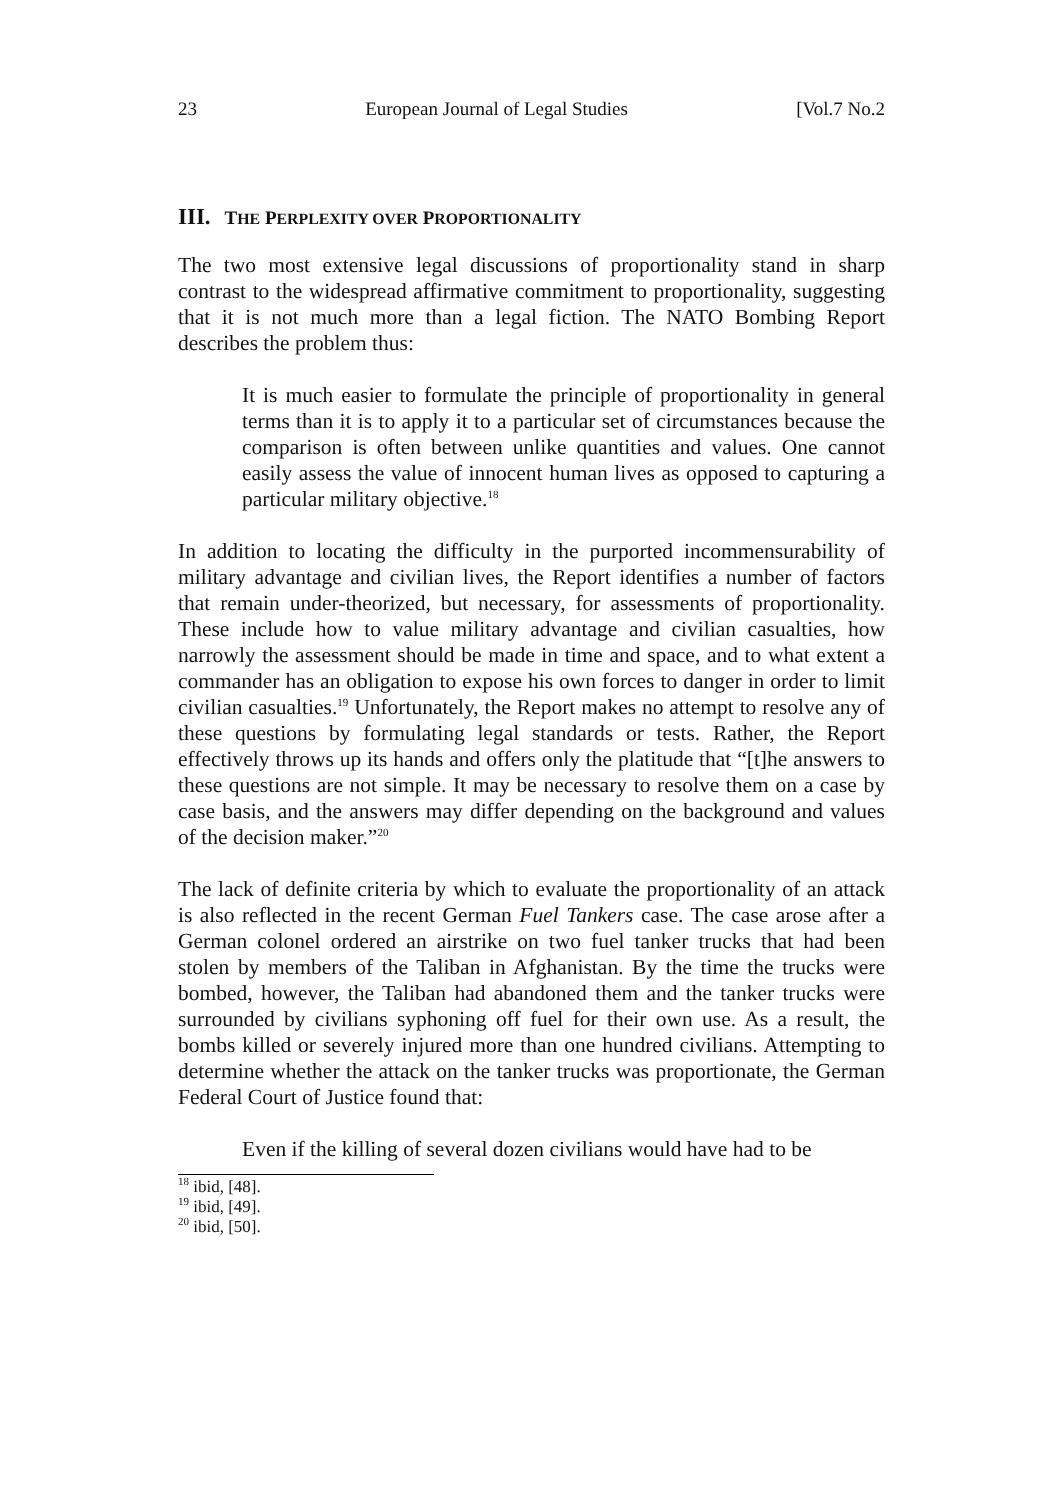23 European Journal of Legal Studies [Vol.7 No.2
III. THE PERPLEXITY OVER PROPORTIONALITY
The two most extensive legal discussions of proportionality stand in sharp contrast to the widespread affirmative commitment to proportionality, suggesting that it is not much more than a legal fiction. The NATO Bombing Report describes the problem thus:
It is much easier to formulate the principle of proportionality in general terms than it is to apply it to a particular set of circumstances because the comparison is often between unlike quantities and values. One cannot easily assess the value of innocent human lives as opposed to capturing a particular military objective.<sup>18</sup>
In addition to locating the difficulty in the purported incommensurability of military advantage and civilian lives, the Report identifies a number of factors that remain under-theorized, but necessary, for assessments of proportionality. These include how to value military advantage and civilian casualties, how narrowly the assessment should be made in time and space, and to what extent a commander has an obligation to expose his own forces to danger in order to limit civilian casualties.<sup>19</sup> Unfortunately, the Report makes no attempt to resolve any of these questions by formulating legal standards or tests. Rather, the Report effectively throws up its hands and offers only the platitude that “[t]he answers to these questions are not simple. It may be necessary to resolve them on a case by case basis, and the answers may differ depending on the background and values of the decision maker.”<sup>20</sup>
The lack of definite criteria by which to evaluate the proportionality of an attack is also reflected in the recent German Fuel Tankers case. The case arose after a German colonel ordered an airstrike on two fuel tanker trucks that had been stolen by members of the Taliban in Afghanistan. By the time the trucks were bombed, however, the Taliban had abandoned them and the tanker trucks were surrounded by civilians syphoning off fuel for their own use. As a result, the bombs killed or severely injured more than one hundred civilians. Attempting to determine whether the attack on the tanker trucks was proportionate, the German Federal Court of Justice found that:
Even if the killing of several dozen civilians would have had to be
<sup>18</sup> ibid, [48].
<sup>19</sup> ibid, [49].
<sup>20</sup> ibid, [50].